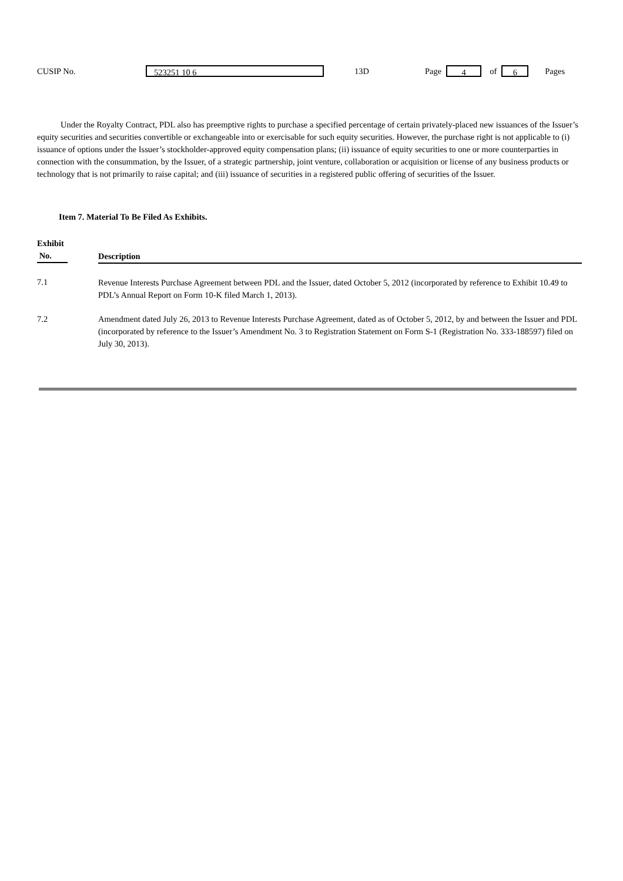CUSIP No. 523251 10 6 13D Page 4 of 6 Pages
Under the Royalty Contract, PDL also has preemptive rights to purchase a specified percentage of certain privately-placed new issuances of the Issuer’s equity securities and securities convertible or exchangeable into or exercisable for such equity securities. However, the purchase right is not applicable to (i) issuance of options under the Issuer’s stockholder-approved equity compensation plans; (ii) issuance of equity securities to one or more counterparties in connection with the consummation, by the Issuer, of a strategic partnership, joint venture, collaboration or acquisition or license of any business products or technology that is not primarily to raise capital; and (iii) issuance of securities in a registered public offering of securities of the Issuer.
Item 7. Material To Be Filed As Exhibits.
| Exhibit No. | Description |
| --- | --- |
| 7.1 | Revenue Interests Purchase Agreement between PDL and the Issuer, dated October 5, 2012 (incorporated by reference to Exhibit 10.49 to PDL’s Annual Report on Form 10-K filed March 1, 2013). |
| 7.2 | Amendment dated July 26, 2013 to Revenue Interests Purchase Agreement, dated as of October 5, 2012, by and between the Issuer and PDL (incorporated by reference to the Issuer’s Amendment No. 3 to Registration Statement on Form S-1 (Registration No. 333-188597) filed on July 30, 2013). |